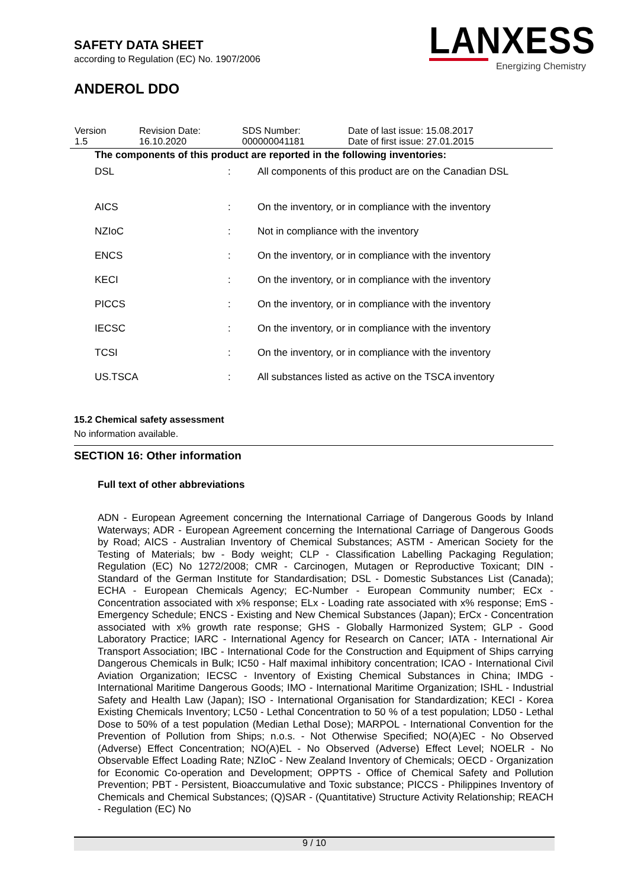SAFETY DATA SHEET
according to Regulation (EC) No. 1907/2006
ANDEROL DDO
LANXESS
Energizing Chemistry
| Version 1.5 | Revision Date: 16.10.2020 | SDS Number: 000000041181 | Date of last issue: 15.08.2017 Date of first issue: 27.01.2015 |
The components of this product are reported in the following inventories:
| DSL | : | All components of this product are on the Canadian DSL |
| AICS | : | On the inventory, or in compliance with the inventory |
| NZIoC | : | Not in compliance with the inventory |
| ENCS | : | On the inventory, or in compliance with the inventory |
| KECI | : | On the inventory, or in compliance with the inventory |
| PICCS | : | On the inventory, or in compliance with the inventory |
| IECSC | : | On the inventory, or in compliance with the inventory |
| TCSI | : | On the inventory, or in compliance with the inventory |
| US.TSCA | : | All substances listed as active on the TSCA inventory |
15.2 Chemical safety assessment
No information available.
SECTION 16: Other information
Full text of other abbreviations
ADN - European Agreement concerning the International Carriage of Dangerous Goods by Inland Waterways; ADR - European Agreement concerning the International Carriage of Dangerous Goods by Road; AICS - Australian Inventory of Chemical Substances; ASTM - American Society for the Testing of Materials; bw - Body weight; CLP - Classification Labelling Packaging Regulation; Regulation (EC) No 1272/2008; CMR - Carcinogen, Mutagen or Reproductive Toxicant; DIN - Standard of the German Institute for Standardisation; DSL - Domestic Substances List (Canada); ECHA - European Chemicals Agency; EC-Number - European Community number; ECx - Concentration associated with x% response; ELx - Loading rate associated with x% response; EmS - Emergency Schedule; ENCS - Existing and New Chemical Substances (Japan); ErCx - Concentration associated with x% growth rate response; GHS - Globally Harmonized System; GLP - Good Laboratory Practice; IARC - International Agency for Research on Cancer; IATA - International Air Transport Association; IBC - International Code for the Construction and Equipment of Ships carrying Dangerous Chemicals in Bulk; IC50 - Half maximal inhibitory concentration; ICAO - International Civil Aviation Organization; IECSC - Inventory of Existing Chemical Substances in China; IMDG - International Maritime Dangerous Goods; IMO - International Maritime Organization; ISHL - Industrial Safety and Health Law (Japan); ISO - International Organisation for Standardization; KECI - Korea Existing Chemicals Inventory; LC50 - Lethal Concentration to 50 % of a test population; LD50 - Lethal Dose to 50% of a test population (Median Lethal Dose); MARPOL - International Convention for the Prevention of Pollution from Ships; n.o.s. - Not Otherwise Specified; NO(A)EC - No Observed (Adverse) Effect Concentration; NO(A)EL - No Observed (Adverse) Effect Level; NOELR - No Observable Effect Loading Rate; NZIoC - New Zealand Inventory of Chemicals; OECD - Organization for Economic Co-operation and Development; OPPTS - Office of Chemical Safety and Pollution Prevention; PBT - Persistent, Bioaccumulative and Toxic substance; PICCS - Philippines Inventory of Chemicals and Chemical Substances; (Q)SAR - (Quantitative) Structure Activity Relationship; REACH - Regulation (EC) No
9 / 10